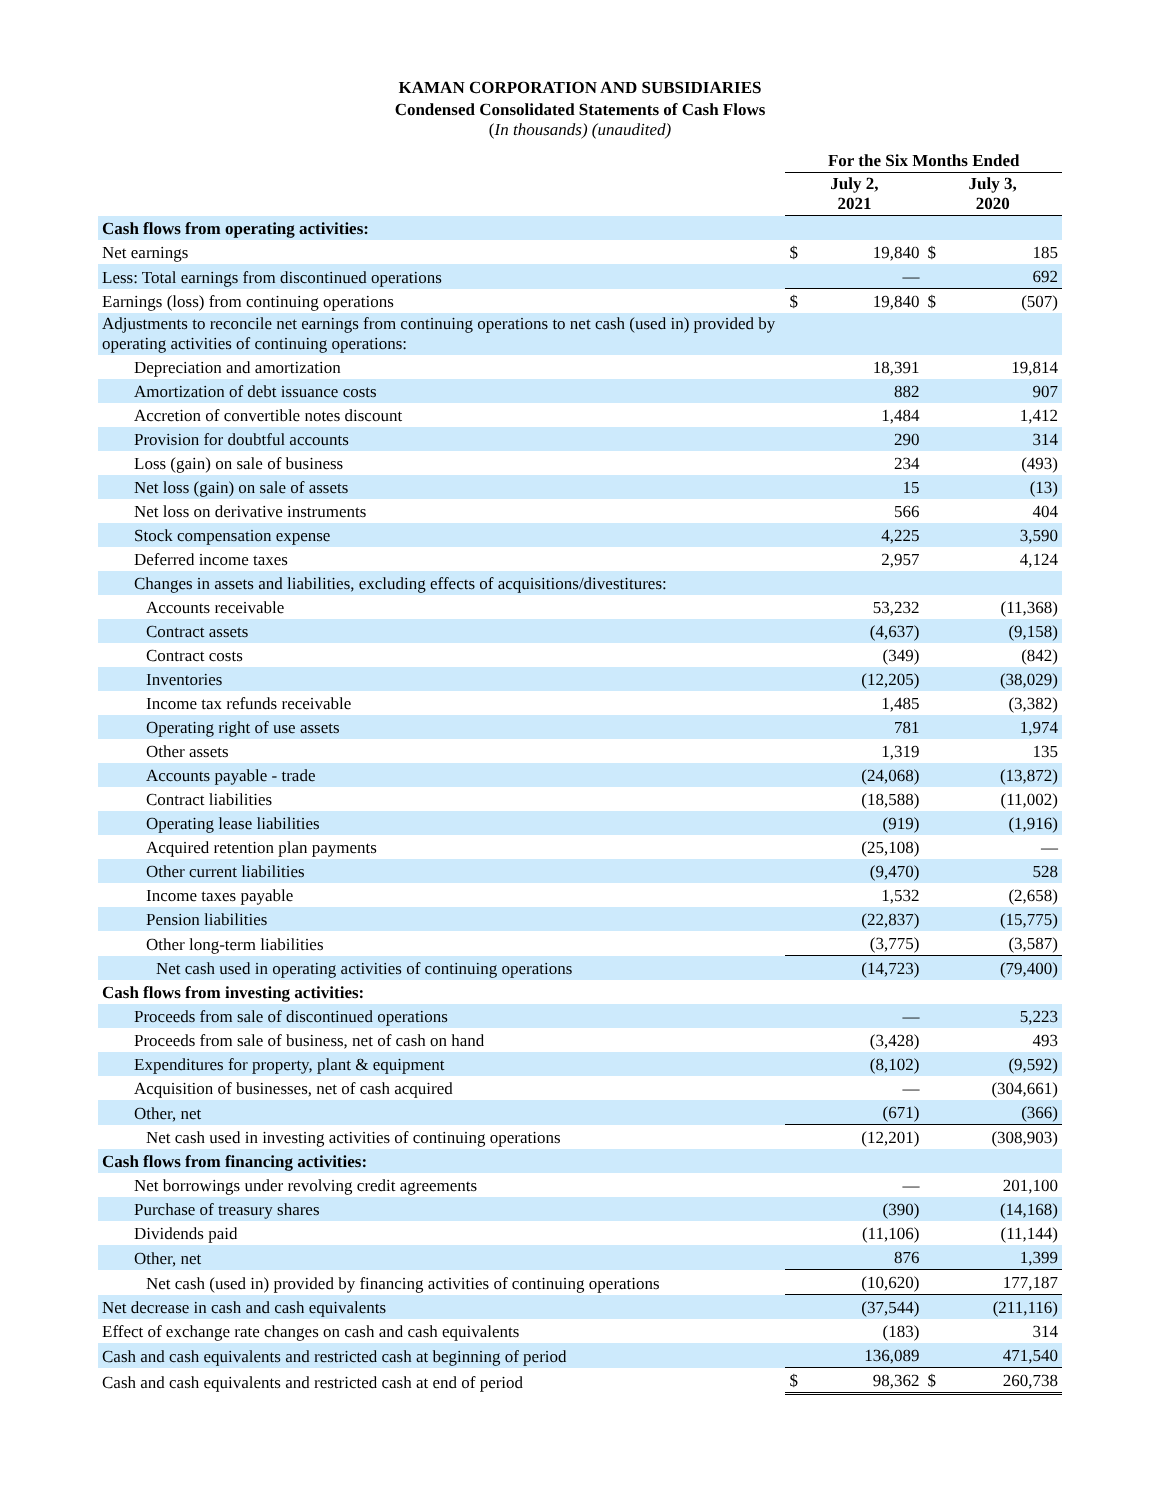KAMAN CORPORATION AND SUBSIDIARIES
Condensed Consolidated Statements of Cash Flows
(In thousands) (unaudited)
| | For the Six Months Ended | | | |
| --- | --- | --- | --- | --- |
| | July 2, 2021 | | July 3, 2020 | |
| Cash flows from operating activities: | | | | |
| Net earnings | $ | 19,840 | $ | 185 |
| Less: Total earnings from discontinued operations | | — | | 692 |
| Earnings (loss) from continuing operations | $ | 19,840 | $ | (507) |
| Adjustments to reconcile net earnings from continuing operations to net cash (used in) provided by operating activities of continuing operations: | | | | |
| Depreciation and amortization | | 18,391 | | 19,814 |
| Amortization of debt issuance costs | | 882 | | 907 |
| Accretion of convertible notes discount | | 1,484 | | 1,412 |
| Provision for doubtful accounts | | 290 | | 314 |
| Loss (gain) on sale of business | | 234 | | (493) |
| Net loss (gain) on sale of assets | | 15 | | (13) |
| Net loss on derivative instruments | | 566 | | 404 |
| Stock compensation expense | | 4,225 | | 3,590 |
| Deferred income taxes | | 2,957 | | 4,124 |
| Changes in assets and liabilities, excluding effects of acquisitions/divestitures: | | | | |
| Accounts receivable | | 53,232 | | (11,368) |
| Contract assets | | (4,637) | | (9,158) |
| Contract costs | | (349) | | (842) |
| Inventories | | (12,205) | | (38,029) |
| Income tax refunds receivable | | 1,485 | | (3,382) |
| Operating right of use assets | | 781 | | 1,974 |
| Other assets | | 1,319 | | 135 |
| Accounts payable - trade | | (24,068) | | (13,872) |
| Contract liabilities | | (18,588) | | (11,002) |
| Operating lease liabilities | | (919) | | (1,916) |
| Acquired retention plan payments | | (25,108) | | — |
| Other current liabilities | | (9,470) | | 528 |
| Income taxes payable | | 1,532 | | (2,658) |
| Pension liabilities | | (22,837) | | (15,775) |
| Other long-term liabilities | | (3,775) | | (3,587) |
| Net cash used in operating activities of continuing operations | | (14,723) | | (79,400) |
| Cash flows from investing activities: | | | | |
| Proceeds from sale of discontinued operations | | — | | 5,223 |
| Proceeds from sale of business, net of cash on hand | | (3,428) | | 493 |
| Expenditures for property, plant & equipment | | (8,102) | | (9,592) |
| Acquisition of businesses, net of cash acquired | | — | | (304,661) |
| Other, net | | (671) | | (366) |
| Net cash used in investing activities of continuing operations | | (12,201) | | (308,903) |
| Cash flows from financing activities: | | | | |
| Net borrowings under revolving credit agreements | | — | | 201,100 |
| Purchase of treasury shares | | (390) | | (14,168) |
| Dividends paid | | (11,106) | | (11,144) |
| Other, net | | 876 | | 1,399 |
| Net cash (used in) provided by financing activities of continuing operations | | (10,620) | | 177,187 |
| Net decrease in cash and cash equivalents | | (37,544) | | (211,116) |
| Effect of exchange rate changes on cash and cash equivalents | | (183) | | 314 |
| Cash and cash equivalents and restricted cash at beginning of period | | 136,089 | | 471,540 |
| Cash and cash equivalents and restricted cash at end of period | $ | 98,362 | $ | 260,738 |